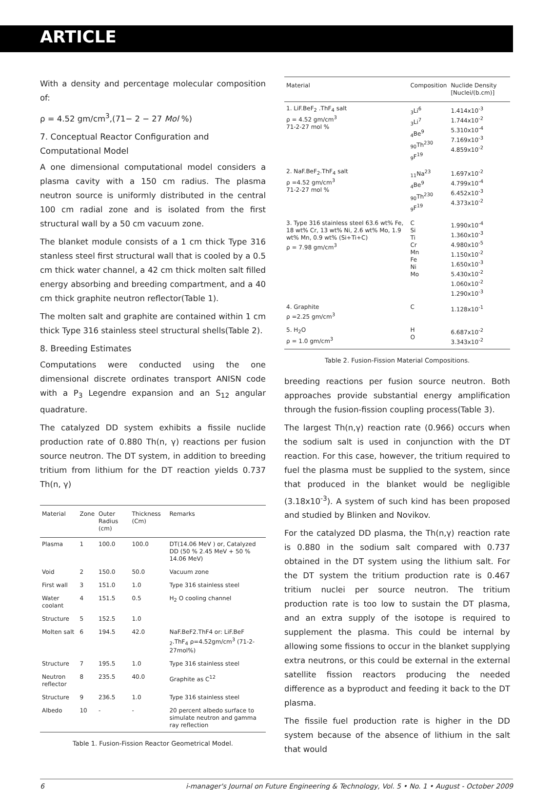ARTICLE
With a density and percentage molecular composition of:
ρ = 4.52 gm/cm<sup>3</sup>,(71− 2 − 27 Mol %)
7. Conceptual Reactor Configuration and Computational Model
A one dimensional computational model considers a plasma cavity with a 150 cm radius. The plasma neutron source is uniformly distributed in the central 100 cm radial zone and is isolated from the first structural wall by a 50 cm vacuum zone.
The blanket module consists of a 1 cm thick Type 316 stanless steel first structural wall that is cooled by a 0.5 cm thick water channel, a 42 cm thick molten salt filled energy absorbing and breeding compartment, and a 40 cm thick graphite neutron reflector(Table 1).
The molten salt and graphite are contained within 1 cm thick Type 316 stainless steel structural shells(Table 2).
8. Breeding Estimates
Computations were conducted using the one dimensional discrete ordinates transport ANISN code with a P<sub>3</sub> Legendre expansion and an S<sub>12</sub> angular quadrature.
The catalyzed DD system exhibits a fissile nuclide production rate of 0.880 Th(n, γ) reactions per fusion source neutron. The DT system, in addition to breeding tritium from lithium for the DT reaction yields 0.737 Th(n, γ)
| Material | Zone | Outer Radius (cm) | Thickness (Cm) | Remarks |
| --- | --- | --- | --- | --- |
| Plasma | 1 | 100.0 | 100.0 | DT(14.06 MeV ) or, Catalyzed DD (50 % 2.45 MeV + 50 % 14.06 MeV) |
| Void | 2 | 150.0 | 50.0 | Vacuum zone |
| First wall | 3 | 151.0 | 1.0 | Type 316 stainless steel |
| Water coolant | 4 | 151.5 | 0.5 | H<sub>2</sub> O cooling channel |
| Structure | 5 | 152.5 | 1.0 | |
| Molten salt | 6 | 194.5 | 42.0 | NaF.BeF2.ThF4 or: LiF.BeF <sub>2</sub>.ThF<sub>4</sub> ρ=4.52gm/cm<sup>3</sup> (71-2-27mol%) |
| Structure | 7 | 195.5 | 1.0 | Type 316 stainless steel |
| Neutron reflector | 8 | 235.5 | 40.0 | Graphite as C<sup>12</sup> |
| Structure | 9 | 236.5 | 1.0 | Type 316 stainless steel |
| Albedo | 10 | - | - | 20 percent albedo surface to simulate neutron and gamma ray reflection |
Table 1. Fusion-Fission Reactor Geometrical Model.
| Material | Composition | Nuclide Density [Nuclei/(b.cm)] |
| --- | --- | --- |
| 1. LiF.BeF<sub>2</sub> .ThF<sub>4</sub> salt ρ = 4.52 gm/cm<sup>3</sup> 71-2-27 mol % | <sub>3</sub>Li<sup>6</sup> <sub>3</sub>Li<sup>7</sup> <sub>4</sub>Be<sup>9</sup> <sub>90</sub>Th<sup>230</sup> <sub>9</sub>F<sup>19</sup> | 1.414x10<sup>-3</sup> 1.744x10<sup>-2</sup> 5.310x10<sup>-4</sup> 7.169x10<sup>-3</sup> 4.859x10<sup>-2</sup> |
| 2. NaF.BeF<sub>2</sub>.ThF<sub>4</sub> salt ρ =4.52 gm/cm<sup>3</sup> 71-2-27 mol % | <sub>11</sub>Na<sup>23</sup> <sub>4</sub>Be<sup>9</sup> <sub>90</sub>Th<sup>230</sup> <sub>9</sub>F<sup>19</sup> | 1.697x10<sup>-2</sup> 4.799x10<sup>-4</sup> 6.452x10<sup>-3</sup> 4.373x10<sup>-2</sup> |
| 3. Type 316 stainless steel 63.6 wt% Fe, 18 wt% Cr, 13 wt% Ni, 2.6 wt% Mo, 1.9 wt% Mn, 0.9 wt% (Si+Ti+C) ρ = 7.98 gm/cm<sup>3</sup> | C Si Ti Cr Mn Fe Ni Mo | 1.990x10<sup>-4</sup> 1.360x10<sup>-3</sup> 4.980x10<sup>-5</sup> 1.150x10<sup>-2</sup> 1.650x10<sup>-3</sup> 5.430x10<sup>-2</sup> 1.060x10<sup>-2</sup> 1.290x10<sup>-3</sup> |
| 4. Graphite ρ =2.25 gm/cm<sup>3</sup> | C | 1.128x10<sup>-1</sup> |
| 5. H<sub>2</sub>O ρ = 1.0 gm/cm<sup>3</sup> | H O | 6.687x10<sup>-2</sup> 3.343x10<sup>-2</sup> |
Table 2. Fusion-Fission Material Compositions.
breeding reactions per fusion source neutron. Both approaches provide substantial energy amplification through the fusion-fission coupling process(Table 3).
The largest Th(n,γ) reaction rate (0.966) occurs when the sodium salt is used in conjunction with the DT reaction. For this case, however, the tritium required to fuel the plasma must be supplied to the system, since that produced in the blanket would be negligible (3.18x10<sup>-3</sup>). A system of such kind has been proposed and studied by Blinken and Novikov.
For the catalyzed DD plasma, the Th(n,γ) reaction rate is 0.880 in the sodium salt compared with 0.737 obtained in the DT system using the lithium salt. For the DT system the tritium production rate is 0.467 tritium nuclei per source neutron. The tritium production rate is too low to sustain the DT plasma, and an extra supply of the isotope is required to supplement the plasma. This could be internal by allowing some fissions to occur in the blanket supplying extra neutrons, or this could be external in the external satellite fission reactors producing the needed difference as a byproduct and feeding it back to the DT plasma.
The fissile fuel production rate is higher in the DD system because of the absence of lithium in the salt that would
6 i-manager's Journal on Future Engineering & Technology, Vol. 5 • No. 1 • August - October 2009